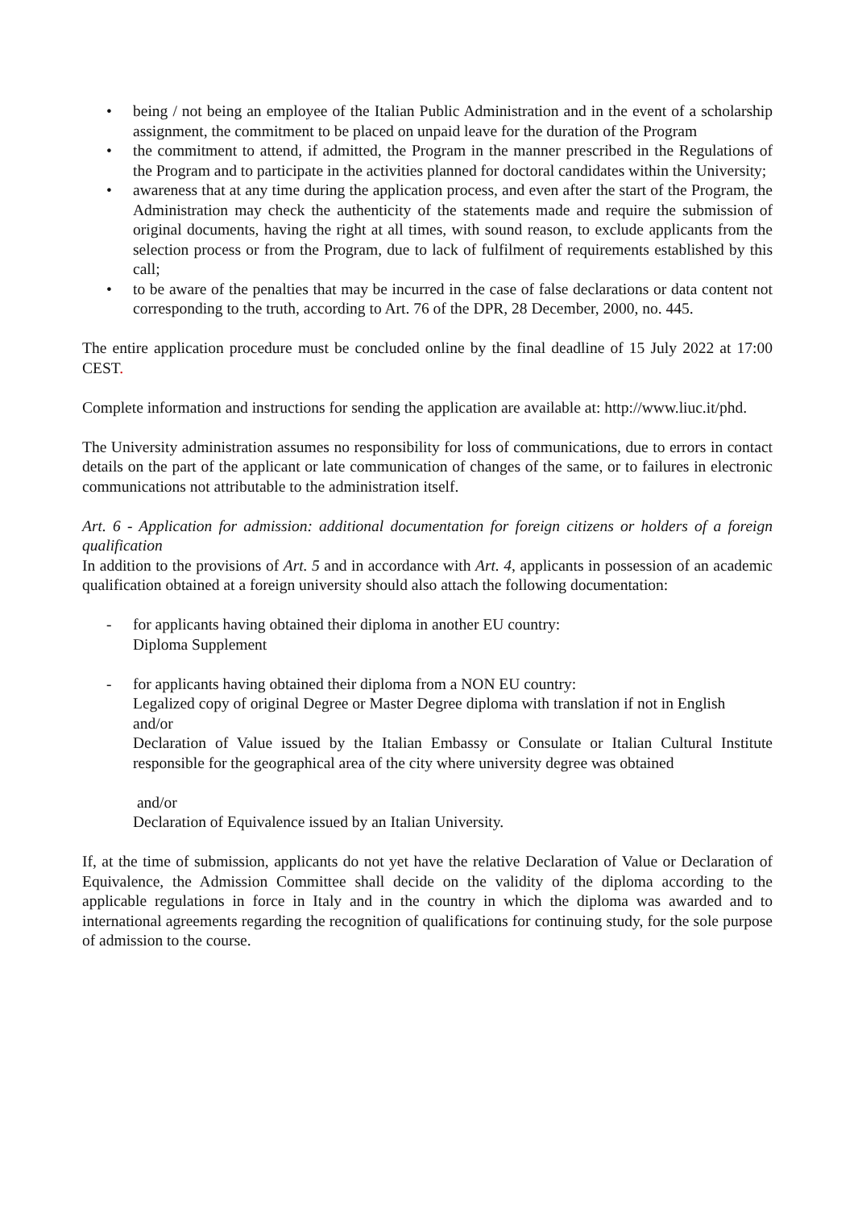• being / not being an employee of the Italian Public Administration and in the event of a scholarship assignment, the commitment to be placed on unpaid leave for the duration of the Program
• the commitment to attend, if admitted, the Program in the manner prescribed in the Regulations of the Program and to participate in the activities planned for doctoral candidates within the University;
• awareness that at any time during the application process, and even after the start of the Program, the Administration may check the authenticity of the statements made and require the submission of original documents, having the right at all times, with sound reason, to exclude applicants from the selection process or from the Program, due to lack of fulfilment of requirements established by this call;
• to be aware of the penalties that may be incurred in the case of false declarations or data content not corresponding to the truth, according to Art. 76 of the DPR, 28 December, 2000, no. 445.
The entire application procedure must be concluded online by the final deadline of 15 July 2022 at 17:00 CEST.
Complete information and instructions for sending the application are available at: http://www.liuc.it/phd.
The University administration assumes no responsibility for loss of communications, due to errors in contact details on the part of the applicant or late communication of changes of the same, or to failures in electronic communications not attributable to the administration itself.
Art. 6 - Application for admission: additional documentation for foreign citizens or holders of a foreign qualification
In addition to the provisions of Art. 5 and in accordance with Art. 4, applicants in possession of an academic qualification obtained at a foreign university should also attach the following documentation:
- for applicants having obtained their diploma in another EU country:
Diploma Supplement
- for applicants having obtained their diploma from a NON EU country:
Legalized copy of original Degree or Master Degree diploma with translation if not in English
and/or
Declaration of Value issued by the Italian Embassy or Consulate or Italian Cultural Institute responsible for the geographical area of the city where university degree was obtained
and/or
Declaration of Equivalence issued by an Italian University.
If, at the time of submission, applicants do not yet have the relative Declaration of Value or Declaration of Equivalence, the Admission Committee shall decide on the validity of the diploma according to the applicable regulations in force in Italy and in the country in which the diploma was awarded and to international agreements regarding the recognition of qualifications for continuing study, for the sole purpose of admission to the course.